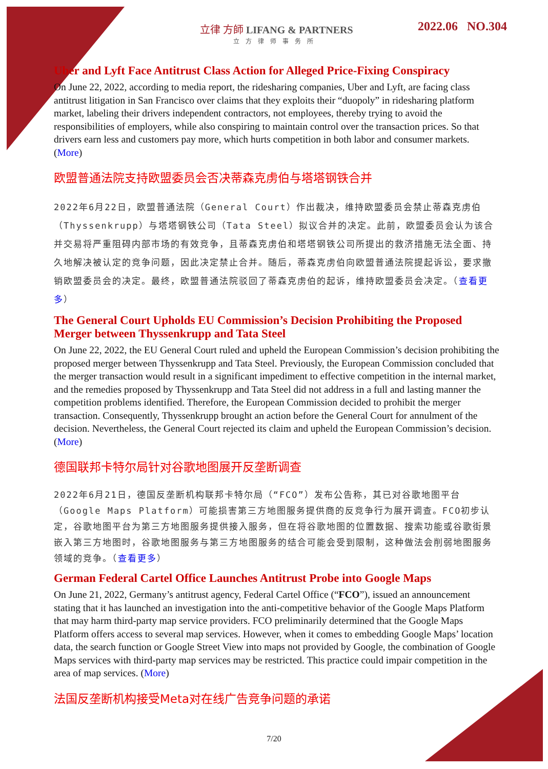立律 方師 LIFANG & PARTNERS
立方律师事务所
2022.06 NO.304
Uber and Lyft Face Antitrust Class Action for Alleged Price-Fixing Conspiracy
On June 22, 2022, according to media report, the ridesharing companies, Uber and Lyft, are facing class antitrust litigation in San Francisco over claims that they exploits their “duopoly” in ridesharing platform market, labeling their drivers independent contractors, not employees, thereby trying to avoid the responsibilities of employers, while also conspiring to maintain control over the transaction prices. So that drivers earn less and customers pay more, which hurts competition in both labor and consumer markets. (More)
欧盟普通法院支持欧盟委员会否决蒂森克虏伯与塔塔钢铁合并
2022年6月22日，欧盟普通法院（General Court）作出裁决，维持欧盟委员会禁止蒂森克虏伯（Thyssenkrupp）与塔塔钢铁公司（Tata Steel）拟议合并的决定。此前，欧盟委员会认为该合并交易将严重阻碍内部市场的有效竞争，且蒂森克虏伯和塔塔钢铁公司所提出的救济措施无法全面、持久地解决被认定的竞争问题，因此决定禁止合并。随后，蒂森克虏伯向欧盟普通法院提起诉讼，要求撤销欧盟委员会的决定。最终，欧盟普通法院驳回了蒂森克虏伯的起诉，维持欧盟委员会决定。（查看更多）
The General Court Upholds EU Commission’s Decision Prohibiting the Proposed Merger between Thyssenkrupp and Tata Steel
On June 22, 2022, the EU General Court ruled and upheld the European Commission’s decision prohibiting the proposed merger between Thyssenkrupp and Tata Steel. Previously, the European Commission concluded that the merger transaction would result in a significant impediment to effective competition in the internal market, and the remedies proposed by Thyssenkrupp and Tata Steel did not address in a full and lasting manner the competition problems identified. Therefore, the European Commission decided to prohibit the merger transaction. Consequently, Thyssenkrupp brought an action before the General Court for annulment of the decision. Nevertheless, the General Court rejected its claim and upheld the European Commission’s decision. (More)
德国联邦卡特尔局针对谷歌地图展开反垄断调查
2022年6月21日，德国反垄断机构联邦卡特尔局（“FCO”）发布公告称，其已对谷歌地图平台（Google Maps Platform）可能损害第三方地图服务提供商的反竞争行为展开调查。FCO初步认定，谷歌地图平台为第三方地图服务提供接入服务，但在将谷歌地图的位置数据、搜索功能或谷歌街景嵌入第三方地图时，谷歌地图服务与第三方地图服务的结合可能会受到限制，这种做法会削弱地图服务领域的竞争。（查看更多）
German Federal Cartel Office Launches Antitrust Probe into Google Maps
On June 21, 2022, Germany’s antitrust agency, Federal Cartel Office (“FCO”), issued an announcement stating that it has launched an investigation into the anti-competitive behavior of the Google Maps Platform that may harm third-party map service providers. FCO preliminarily determined that the Google Maps Platform offers access to several map services. However, when it comes to embedding Google Maps’ location data, the search function or Google Street View into maps not provided by Google, the combination of Google Maps services with third-party map services may be restricted. This practice could impair competition in the area of map services. (More)
法国反垄断机构接受Meta对在线广告竞争问题的承诺
7/20